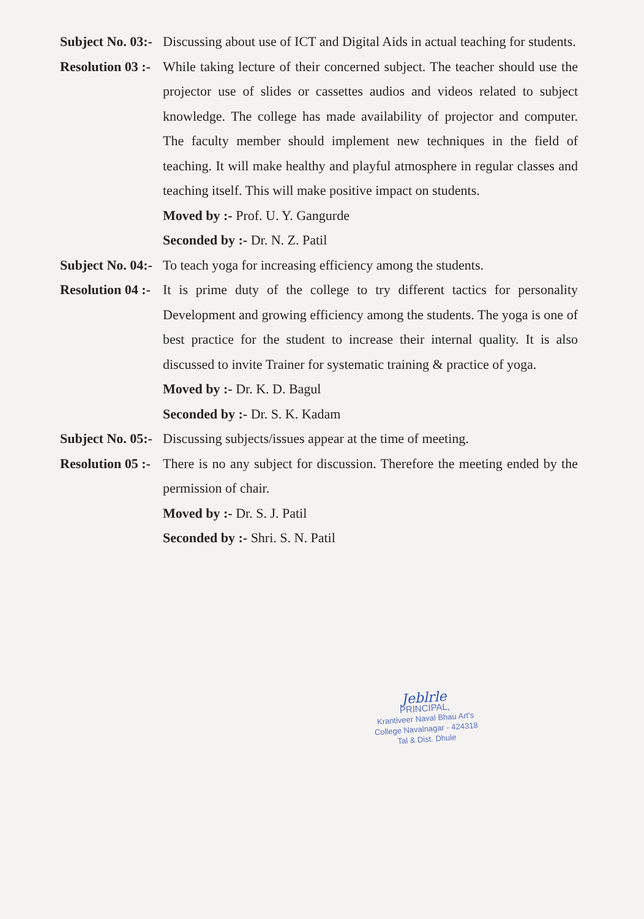Subject No. 03:-
Discussing about use of ICT and Digital Aids in actual teaching for students.
Resolution 03 :-
While taking lecture of their concerned subject. The teacher should use the projector use of slides or cassettes audios and videos related to subject knowledge. The college has made availability of projector and computer. The faculty member should implement new techniques in the field of teaching. It will make healthy and playful atmosphere in regular classes and teaching itself. This will make positive impact on students.
Moved by :- Prof. U. Y. Gangurde
Seconded by :- Dr. N. Z. Patil
Subject No. 04:-
To teach yoga for increasing efficiency among the students.
Resolution 04 :-
It is prime duty of the college to try different tactics for personality Development and growing efficiency among the students. The yoga is one of best practice for the student to increase their internal quality. It is also discussed to invite Trainer for systematic training & practice of yoga.
Moved by :- Dr. K. D. Bagul
Seconded by :- Dr. S. K. Kadam
Subject No. 05:-
Discussing subjects/issues appear at the time of meeting.
Resolution 05 :-
There is no any subject for discussion. Therefore the meeting ended by the permission of chair.
Moved by :- Dr. S. J. Patil
Seconded by :- Shri. S. N. Patil
Jeblrle
PRINCIPAL,
Krantiveer Naval Bhau Art's
College Navalnagar - 424318
Tal & Dist. Dhule